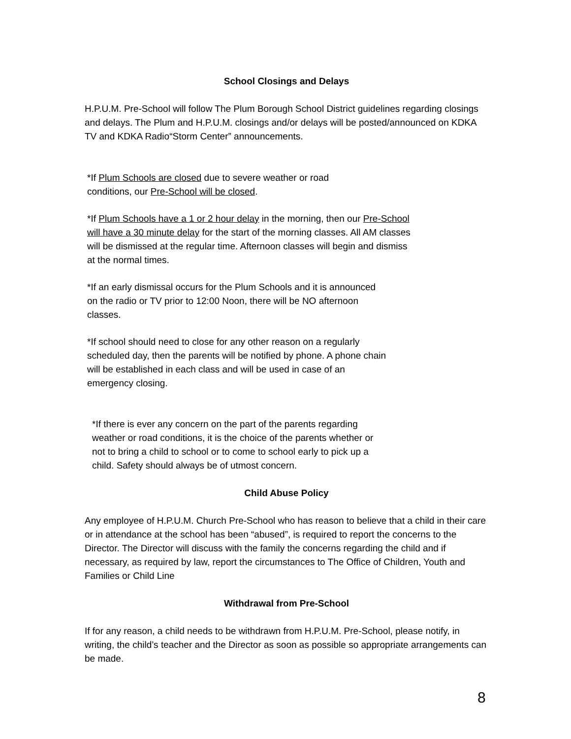School Closings and Delays
H.P.U.M. Pre-School will follow The Plum Borough School District guidelines regarding closings and delays. The Plum and H.P.U.M. closings and/or delays will be posted/announced on KDKA TV and KDKA Radio“Storm Center” announcements.
*If Plum Schools are closed due to severe weather or road conditions, our Pre-School will be closed.
*If Plum Schools have a 1 or 2 hour delay in the morning, then our Pre-School will have a 30 minute delay for the start of the morning classes. All AM classes will be dismissed at the regular time. Afternoon classes will begin and dismiss at the normal times.
*If an early dismissal occurs for the Plum Schools and it is announced on the radio or TV prior to 12:00 Noon, there will be NO afternoon classes.
*If school should need to close for any other reason on a regularly scheduled day, then the parents will be notified by phone. A phone chain will be established in each class and will be used in case of an emergency closing.
*If there is ever any concern on the part of the parents regarding weather or road conditions, it is the choice of the parents whether or not to bring a child to school or to come to school early to pick up a child. Safety should always be of utmost concern.
Child Abuse Policy
Any employee of H.P.U.M. Church Pre-School who has reason to believe that a child in their care or in attendance at the school has been “abused”, is required to report the concerns to the Director. The Director will discuss with the family the concerns regarding the child and if necessary, as required by law, report the circumstances to The Office of Children, Youth and Families or Child Line
Withdrawal from Pre-School
If for any reason, a child needs to be withdrawn from H.P.U.M. Pre-School, please notify, in writing, the child’s teacher and the Director as soon as possible so appropriate arrangements can be made.
8